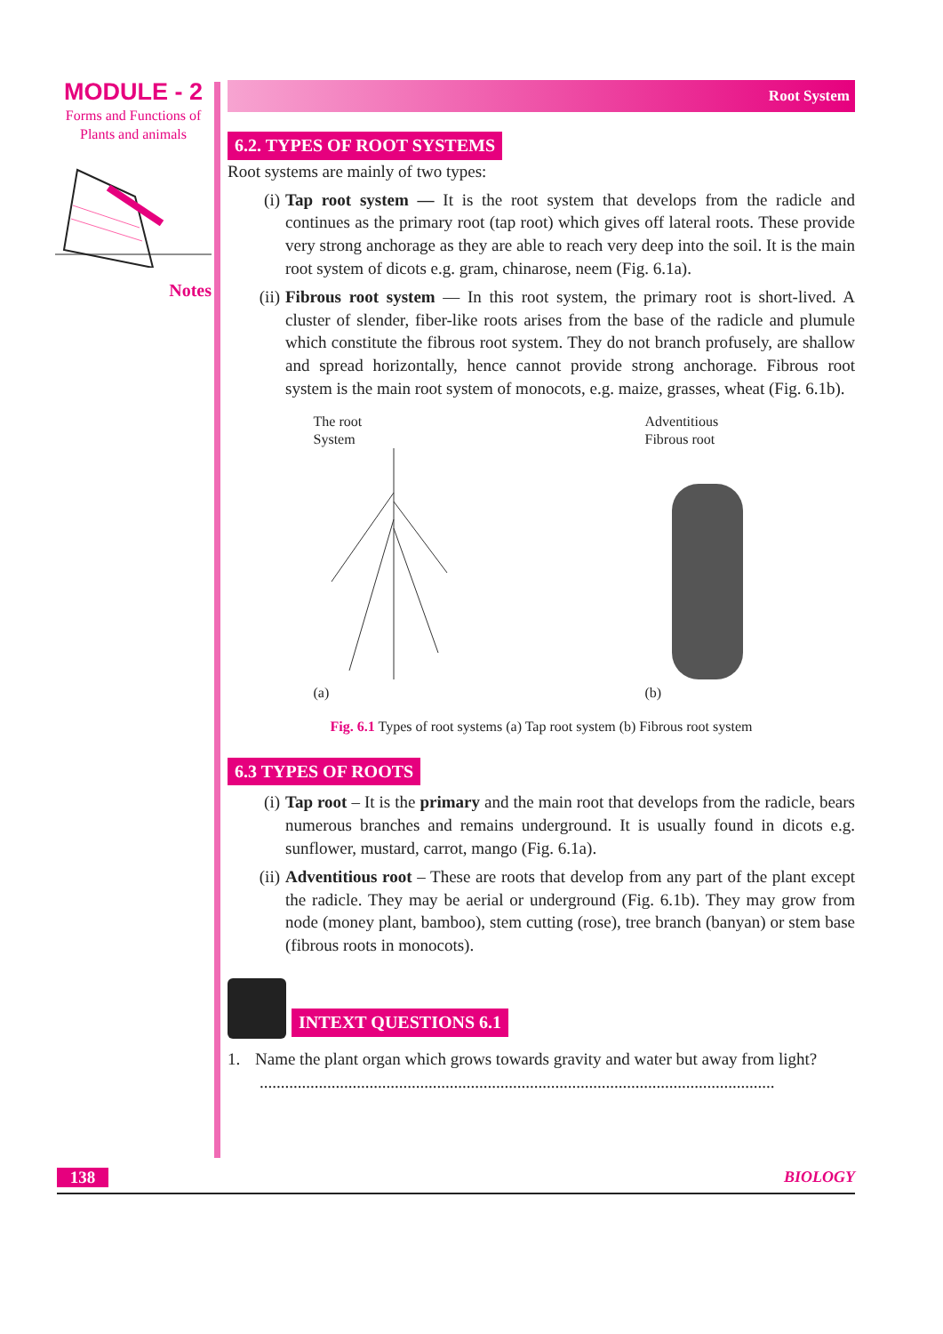MODULE - 2
Forms and Functions of Plants and animals
Notes
Root System
6.2. TYPES OF ROOT SYSTEMS
Root systems are mainly of two types:
(i) Tap root system — It is the root system that develops from the radicle and continues as the primary root (tap root) which gives off lateral roots. These provide very strong anchorage as they are able to reach very deep into the soil. It is the main root system of dicots e.g. gram, chinarose, neem (Fig. 6.1a).
(ii) Fibrous root system — In this root system, the primary root is short-lived. A cluster of slender, fiber-like roots arises from the base of the radicle and plumule which constitute the fibrous root system. They do not branch profusely, are shallow and spread horizontally, hence cannot provide strong anchorage. Fibrous root system is the main root system of monocots, e.g. maize, grasses, wheat (Fig. 6.1b).
The root
System
(a)
Adventitious
Fibrous root
(b)
Fig. 6.1 Types of root systems (a) Tap root system (b) Fibrous root system
6.3 TYPES OF ROOTS
(i) Tap root – It is the primary and the main root that develops from the radicle, bears numerous branches and remains underground. It is usually found in dicots e.g. sunflower, mustard, carrot, mango (Fig. 6.1a).
(ii) Adventitious root – These are roots that develop from any part of the plant except the radicle. They may be aerial or underground (Fig. 6.1b). They may grow from node (money plant, bamboo), stem cutting (rose), tree branch (banyan) or stem base (fibrous roots in monocots).
INTEXT QUESTIONS 6.1
1. Name the plant organ which grows towards gravity and water but away from light?
..........................................................................................................................
138 BIOLOGY